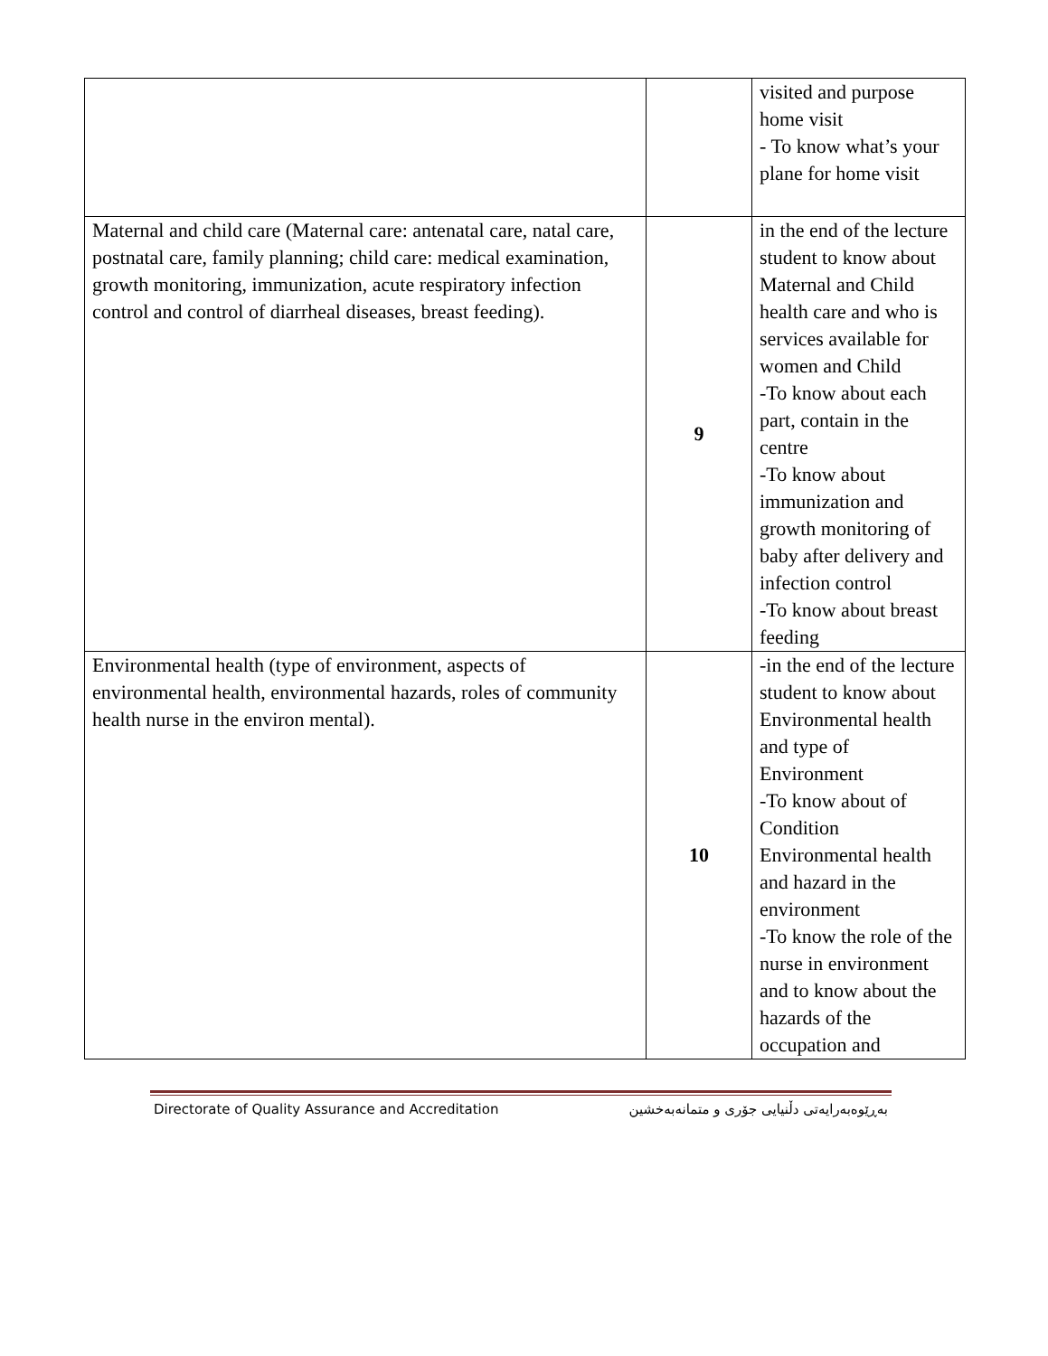| | | visited and purpose home visit - To know what’s your plane for home visit |
| Maternal and child care (Maternal care: antenatal care, natal care, postnatal care, family planning; child care: medical examination, growth monitoring, immunization, acute respiratory infection control and control of diarrheal diseases, breast feeding). | 9 | in the end of the lecture student to know about Maternal and Child health care and who is services available for women and Child -To know about each part, contain in the centre -To know about immunization and growth monitoring of baby after delivery and infection control -To know about breast feeding |
| Environmental health (type of environment, aspects of environmental health, environmental hazards, roles of community health nurse in the environ mental). | 10 | -in the end of the lecture student to know about Environmental health and type of Environment -To know about of Condition Environmental health and hazard in the environment -To know the role of the nurse in environment and to know about the hazards of the occupation and |
Directorate of Quality Assurance and Accreditation بەڕێوەبەرایەتی دڵنیایی جۆری و متمانەبەخشین